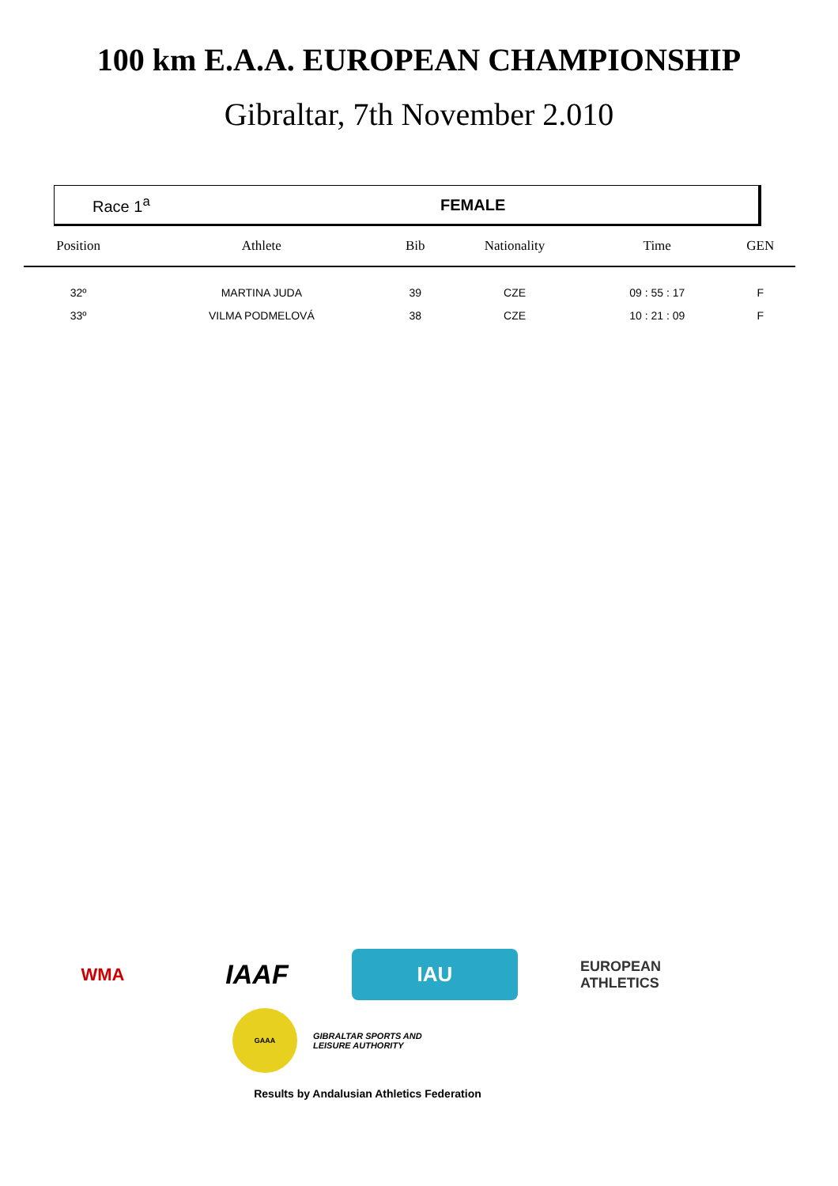100 km E.A.A. EUROPEAN CHAMPIONSHIP
Gibraltar, 7th November 2.010
Race 1<sup>a</sup> FEMALE
| Position | Athlete | Bib | Nationality | Time | GEN |
| --- | --- | --- | --- | --- | --- |
| 32º | MARTINA JUDA | 39 | CZE | 09 : 55 : 17 | F |
| 33º | VILMA PODMELOVÁ | 38 | CZE | 10 : 21 : 09 | F |
WMA
IAAF
IAU
EUROPEAN
ATHLETICS
GAAA
GIBRALTAR SPORTS AND LEISURE AUTHORITY
Results by Andalusian Athletics Federation